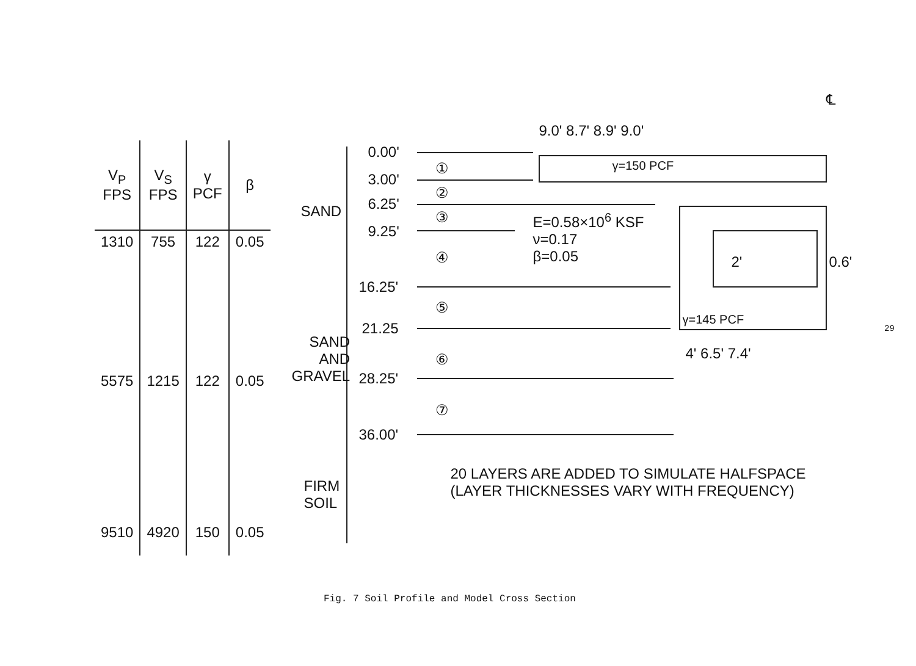| V<sub>P</sub> FPS | V<sub>S</sub> FPS | γ PCF | β |
| --- | --- | --- | --- |
| 1310 | 755 | 122 | 0.05 |
| 5575 | 1215 | 122 | 0.05 |
| 9510 | 4920 | 150 | 0.05 |
SAND
SAND
AND
GRAVEL
FIRM
SOIL
0.00'
3.00'
6.25'
9.25'
16.25'
21.25
28.25'
36.00'
①
②
③
④
⑤
⑥
⑦
9.0' 8.7' 8.9' 9.0'
℄
γ=150 PCF
E=0.58×10<sup>6</sup> KSF
ν=0.17
β=0.05 2' 0.6'
γ=145 PCF
4' 6.5' 7.4'
20 LAYERS ARE ADDED TO SIMULATE HALFSPACE
(LAYER THICKNESSES VARY WITH FREQUENCY)
Fig. 7 Soil Profile and Model Cross Section
29